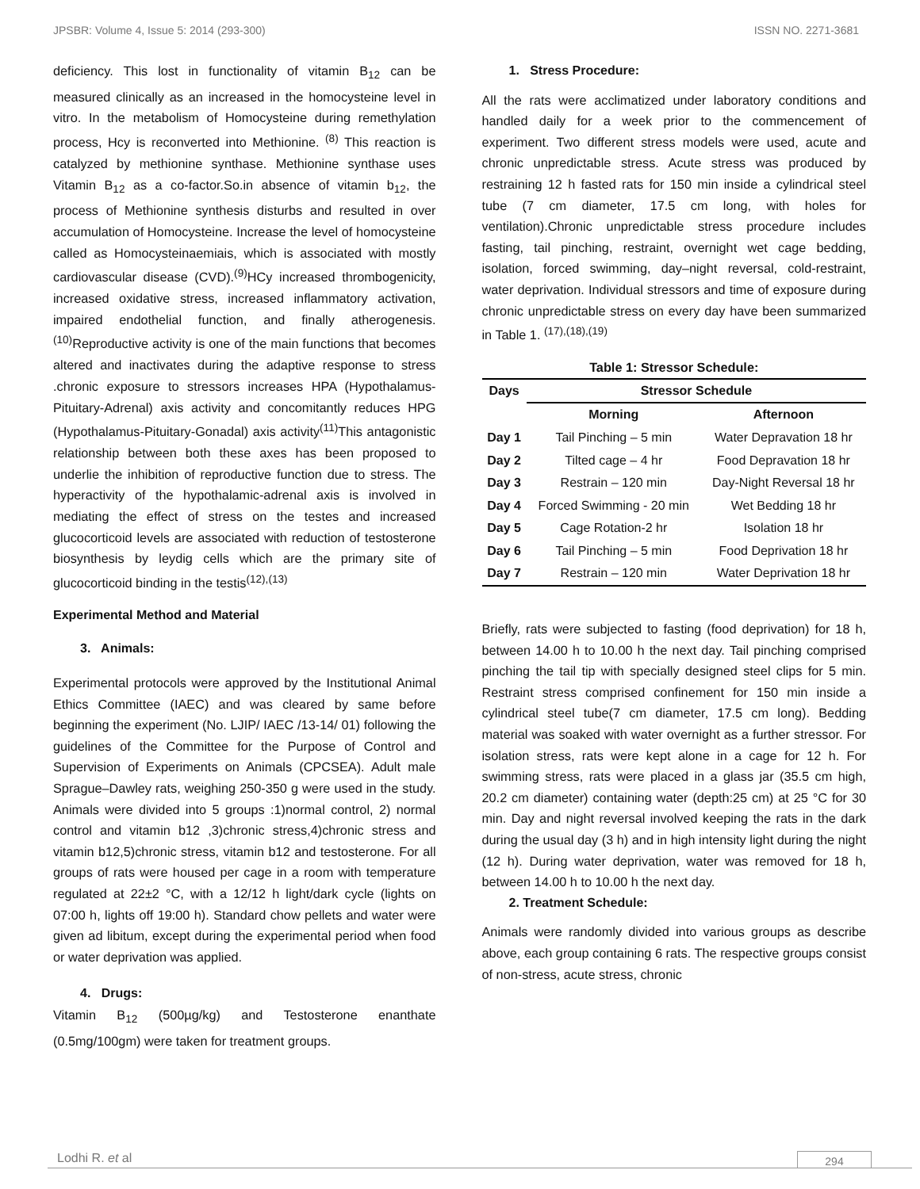JPSBR: Volume 4, Issue 5: 2014 (293-300) ISSN NO. 2271-3681
deficiency. This lost in functionality of vitamin B<sub>12</sub> can be measured clinically as an increased in the homocysteine level in vitro. In the metabolism of Homocysteine during remethylation process, Hcy is reconverted into Methionine. <sup>(8)</sup> This reaction is catalyzed by methionine synthase. Methionine synthase uses Vitamin B<sub>12</sub> as a co-factor.So.in absence of vitamin b<sub>12</sub>, the process of Methionine synthesis disturbs and resulted in over accumulation of Homocysteine. Increase the level of homocysteine called as Homocysteinaemiais, which is associated with mostly cardiovascular disease (CVD).<sup>(9)</sup>HCy increased thrombogenicity, increased oxidative stress, increased inflammatory activation, impaired endothelial function, and finally atherogenesis. <sup>(10)</sup>Reproductive activity is one of the main functions that becomes altered and inactivates during the adaptive response to stress .chronic exposure to stressors increases HPA (Hypothalamus-Pituitary-Adrenal) axis activity and concomitantly reduces HPG (Hypothalamus-Pituitary-Gonadal) axis activity<sup>(11)</sup>This antagonistic relationship between both these axes has been proposed to underlie the inhibition of reproductive function due to stress. The hyperactivity of the hypothalamic-adrenal axis is involved in mediating the effect of stress on the testes and increased glucocorticoid levels are associated with reduction of testosterone biosynthesis by leydig cells which are the primary site of glucocorticoid binding in the testis<sup>(12),(13)</sup>
Experimental Method and Material
3. Animals:
Experimental protocols were approved by the Institutional Animal Ethics Committee (IAEC) and was cleared by same before beginning the experiment (No. LJIP/ IAEC /13-14/ 01) following the guidelines of the Committee for the Purpose of Control and Supervision of Experiments on Animals (CPCSEA). Adult male Sprague–Dawley rats, weighing 250-350 g were used in the study. Animals were divided into 5 groups :1)normal control, 2) normal control and vitamin b12 ,3)chronic stress,4)chronic stress and vitamin b12,5)chronic stress, vitamin b12 and testosterone. For all groups of rats were housed per cage in a room with temperature regulated at 22±2 °C, with a 12/12 h light/dark cycle (lights on 07:00 h, lights off 19:00 h). Standard chow pellets and water were given ad libitum, except during the experimental period when food or water deprivation was applied.
4. Drugs:
Vitamin B<sub>12</sub> (500µg/kg) and Testosterone enanthate (0.5mg/100gm) were taken for treatment groups.
1. Stress Procedure:
All the rats were acclimatized under laboratory conditions and handled daily for a week prior to the commencement of experiment. Two different stress models were used, acute and chronic unpredictable stress. Acute stress was produced by restraining 12 h fasted rats for 150 min inside a cylindrical steel tube (7 cm diameter, 17.5 cm long, with holes for ventilation).Chronic unpredictable stress procedure includes fasting, tail pinching, restraint, overnight wet cage bedding, isolation, forced swimming, day–night reversal, cold-restraint, water deprivation. Individual stressors and time of exposure during chronic unpredictable stress on every day have been summarized in Table 1. <sup>(17),(18),(19)</sup>
Table 1: Stressor Schedule:
| Days | Stressor Schedule | |
| --- | --- | --- |
| | Morning | Afternoon |
| Day 1 | Tail Pinching – 5 min | Water Depravation 18 hr |
| Day 2 | Tilted cage – 4 hr | Food Depravation 18 hr |
| Day 3 | Restrain – 120 min | Day-Night Reversal 18 hr |
| Day 4 | Forced Swimming - 20 min | Wet Bedding 18 hr |
| Day 5 | Cage Rotation-2 hr | Isolation 18 hr |
| Day 6 | Tail Pinching – 5 min | Food Deprivation 18 hr |
| Day 7 | Restrain – 120 min | Water Deprivation 18 hr |
Briefly, rats were subjected to fasting (food deprivation) for 18 h, between 14.00 h to 10.00 h the next day. Tail pinching comprised pinching the tail tip with specially designed steel clips for 5 min. Restraint stress comprised confinement for 150 min inside a cylindrical steel tube(7 cm diameter, 17.5 cm long). Bedding material was soaked with water overnight as a further stressor. For isolation stress, rats were kept alone in a cage for 12 h. For swimming stress, rats were placed in a glass jar (35.5 cm high, 20.2 cm diameter) containing water (depth:25 cm) at 25 °C for 30 min. Day and night reversal involved keeping the rats in the dark during the usual day (3 h) and in high intensity light during the night (12 h). During water deprivation, water was removed for 18 h, between 14.00 h to 10.00 h the next day.
2. Treatment Schedule:
Animals were randomly divided into various groups as describe above, each group containing 6 rats. The respective groups consist of non-stress, acute stress, chronic
Lodhi R. et al 294